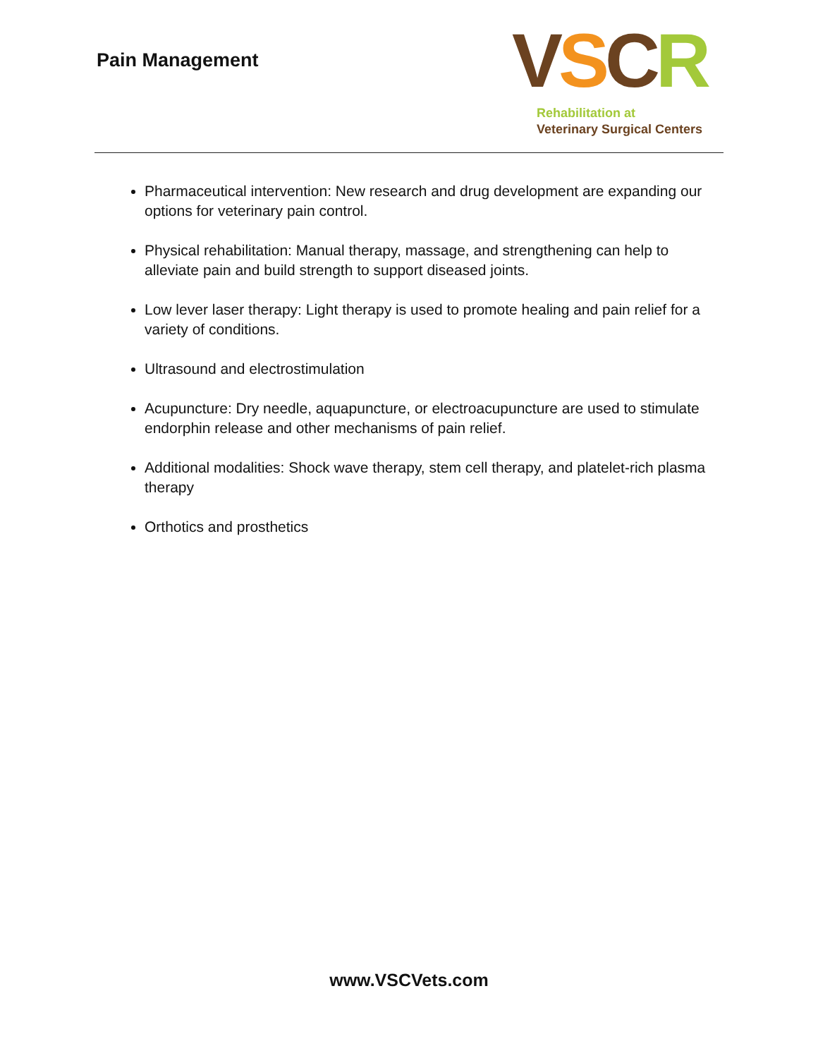Pain Management
VSCR
Rehabilitation at
Veterinary Surgical Centers
Pharmaceutical intervention: New research and drug development are expanding our options for veterinary pain control.
Physical rehabilitation: Manual therapy, massage, and strengthening can help to alleviate pain and build strength to support diseased joints.
Low lever laser therapy: Light therapy is used to promote healing and pain relief for a variety of conditions.
Ultrasound and electrostimulation
Acupuncture: Dry needle, aquapuncture, or electroacupuncture are used to stimulate endorphin release and other mechanisms of pain relief.
Additional modalities: Shock wave therapy, stem cell therapy, and platelet-rich plasma therapy
Orthotics and prosthetics
www.VSCVets.com